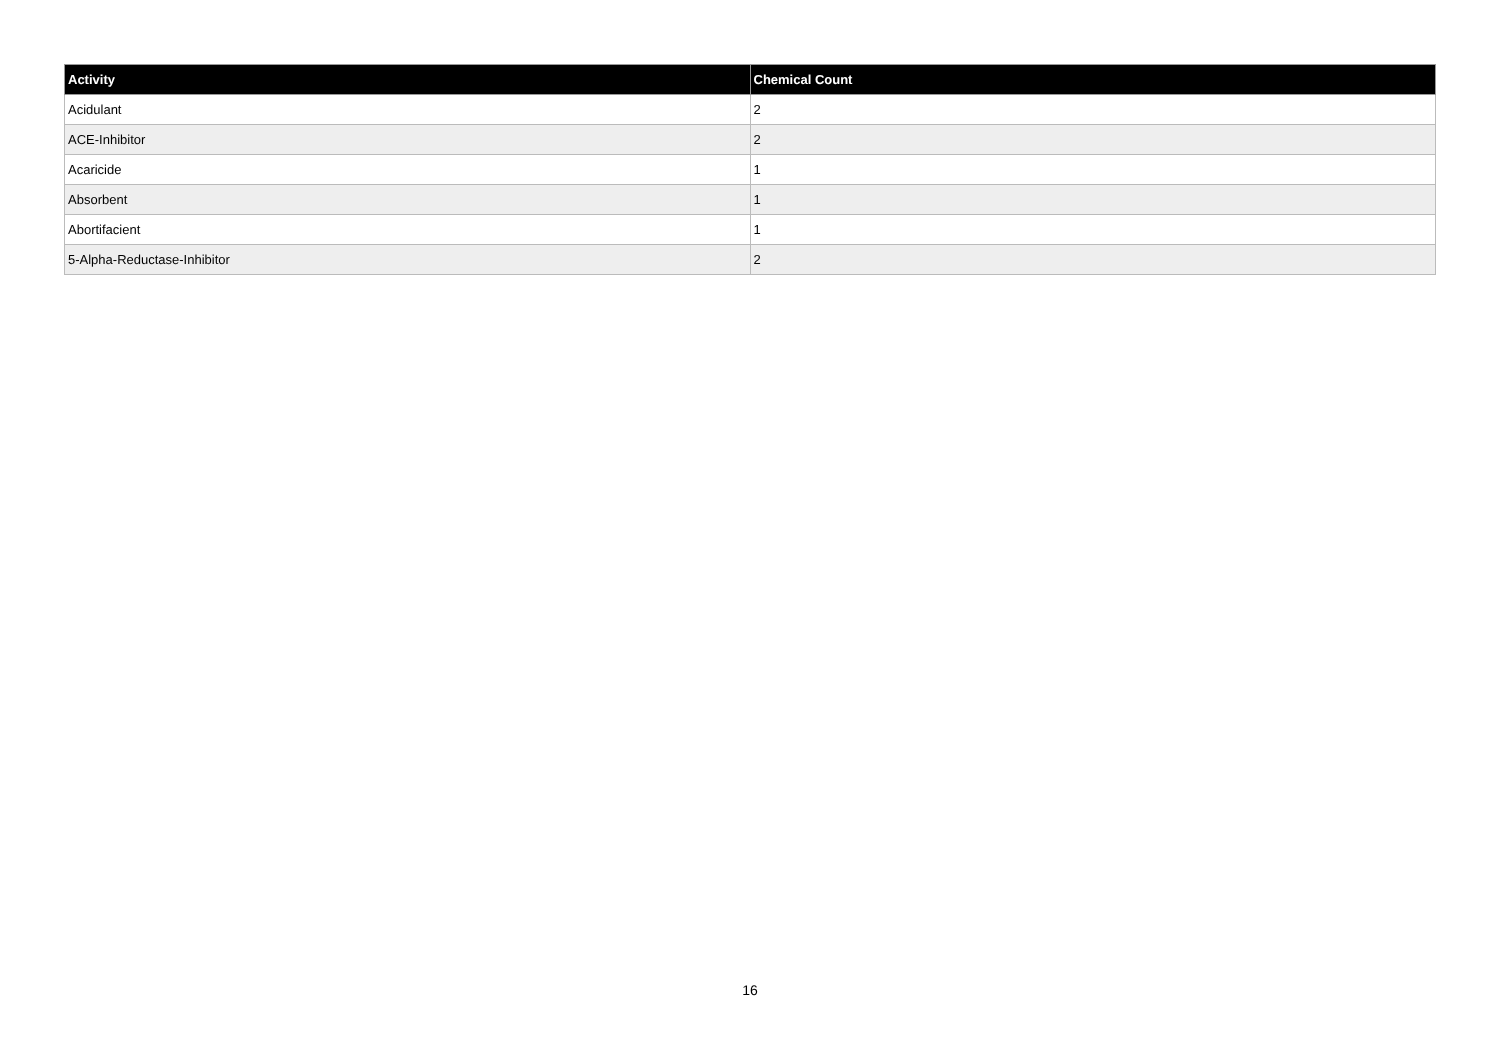| Activity | Chemical Count |
| --- | --- |
| Acidulant | 2 |
| ACE-Inhibitor | 2 |
| Acaricide | 1 |
| Absorbent | 1 |
| Abortifacient | 1 |
| 5-Alpha-Reductase-Inhibitor | 2 |
16